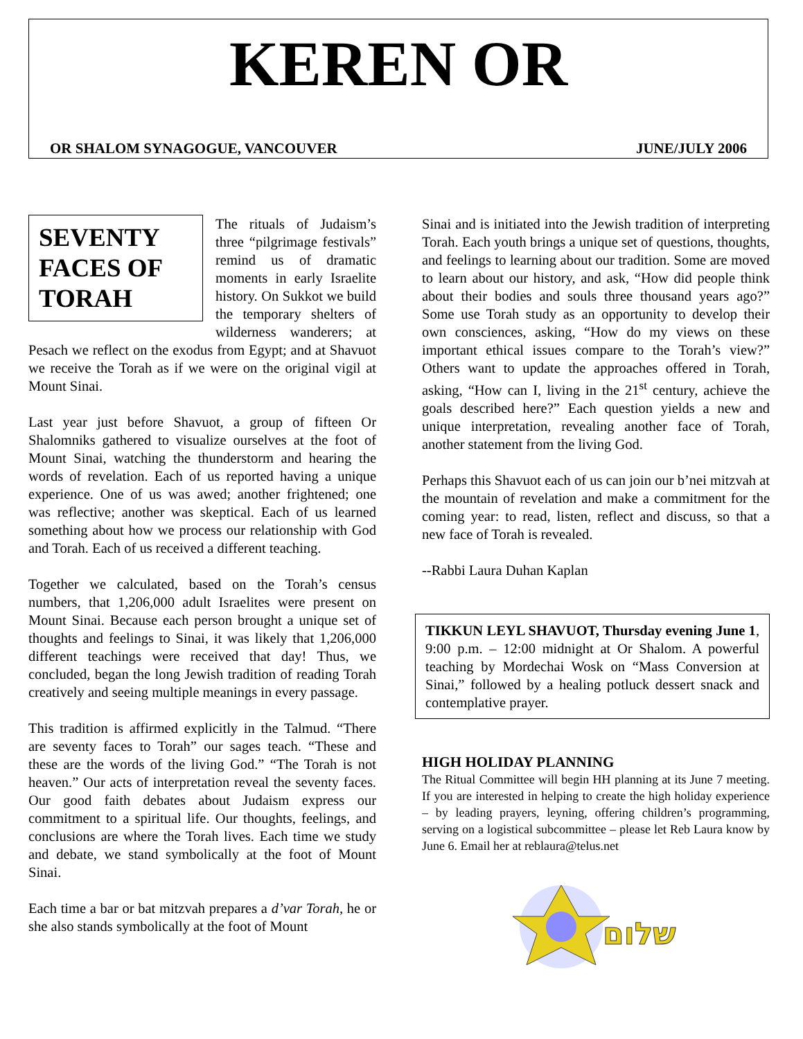KEREN OR
OR SHALOM SYNAGOGUE, VANCOUVER JUNE/JULY 2006
SEVENTY FACES OF TORAH
The rituals of Judaism’s three “pilgrimage festivals” remind us of dramatic moments in early Israelite history. On Sukkot we build the temporary shelters of wilderness wanderers; at Pesach we reflect on the exodus from Egypt; and at Shavuot we receive the Torah as if we were on the original vigil at Mount Sinai.
Last year just before Shavuot, a group of fifteen Or Shalomniks gathered to visualize ourselves at the foot of Mount Sinai, watching the thunderstorm and hearing the words of revelation. Each of us reported having a unique experience. One of us was awed; another frightened; one was reflective; another was skeptical. Each of us learned something about how we process our relationship with God and Torah. Each of us received a different teaching.
Together we calculated, based on the Torah’s census numbers, that 1,206,000 adult Israelites were present on Mount Sinai. Because each person brought a unique set of thoughts and feelings to Sinai, it was likely that 1,206,000 different teachings were received that day! Thus, we concluded, began the long Jewish tradition of reading Torah creatively and seeing multiple meanings in every passage.
This tradition is affirmed explicitly in the Talmud. “There are seventy faces to Torah” our sages teach. “These and these are the words of the living God.” “The Torah is not heaven.” Our acts of interpretation reveal the seventy faces. Our good faith debates about Judaism express our commitment to a spiritual life. Our thoughts, feelings, and conclusions are where the Torah lives. Each time we study and debate, we stand symbolically at the foot of Mount Sinai.
Each time a bar or bat mitzvah prepares a d’var Torah, he or she also stands symbolically at the foot of Mount
Sinai and is initiated into the Jewish tradition of interpreting Torah. Each youth brings a unique set of questions, thoughts, and feelings to learning about our tradition. Some are moved to learn about our history, and ask, “How did people think about their bodies and souls three thousand years ago?” Some use Torah study as an opportunity to develop their own consciences, asking, “How do my views on these important ethical issues compare to the Torah’s view?” Others want to update the approaches offered in Torah, asking, “How can I, living in the 21<sup>st</sup> century, achieve the goals described here?” Each question yields a new and unique interpretation, revealing another face of Torah, another statement from the living God.
Perhaps this Shavuot each of us can join our b’nei mitzvah at the mountain of revelation and make a commitment for the coming year: to read, listen, reflect and discuss, so that a new face of Torah is revealed.
--Rabbi Laura Duhan Kaplan
TIKKUN LEYL SHAVUOT, Thursday evening June 1, 9:00 p.m. – 12:00 midnight at Or Shalom. A powerful teaching by Mordechai Wosk on “Mass Conversion at Sinai,” followed by a healing potluck dessert snack and contemplative prayer.
HIGH HOLIDAY PLANNING
The Ritual Committee will begin HH planning at its June 7 meeting. If you are interested in helping to create the high holiday experience – by leading prayers, leyning, offering children’s programming, serving on a logistical subcommittee – please let Reb Laura know by June 6. Email her at reblaura@telus.net
שלום